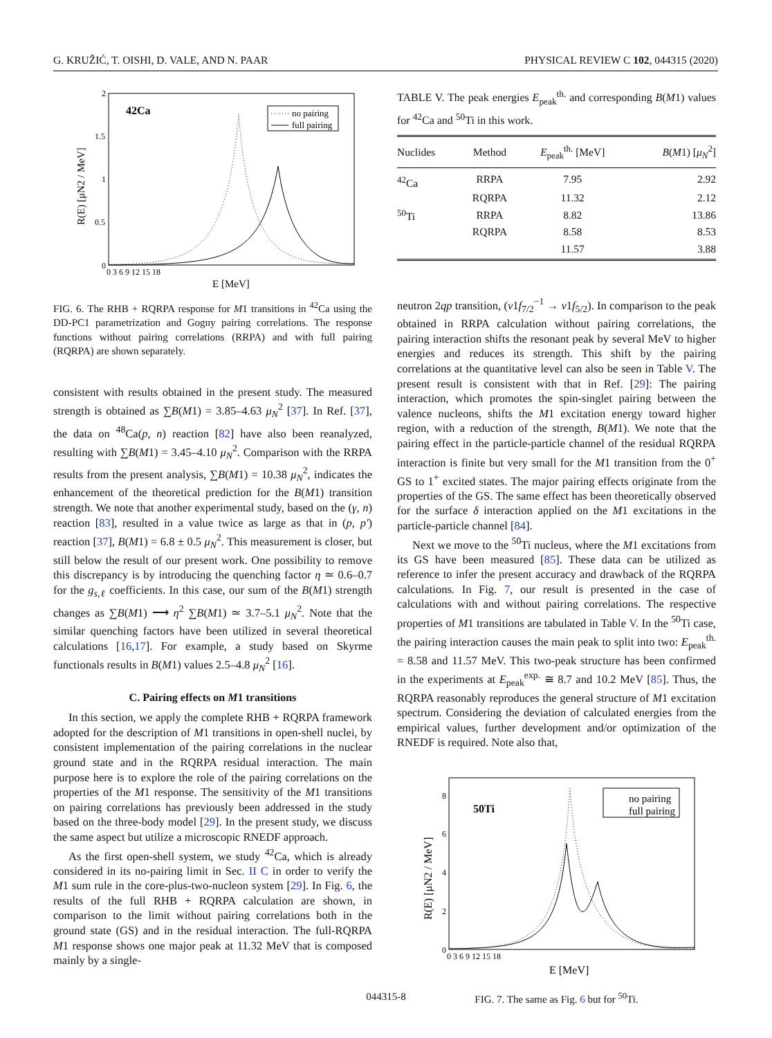G. KRUŽIĆ, T. OISHI, D. VALE, AND N. PAAR PHYSICAL REVIEW C 102, 044315 (2020)
42Ca
no pairing
full pairing
0
0.5
1
1.5
2
0 3 6 9 12 15 18
E [MeV]
R(E) [μN2 / MeV]
FIG. 6. The RHB + RQRPA response for M1 transitions in <sup>42</sup>Ca using the DD-PC1 parametrization and Gogny pairing correlations. The response functions without pairing correlations (RRPA) and with full pairing (RQRPA) are shown separately.
consistent with results obtained in the present study. The measured strength is obtained as ∑B(M1) = 3.85–4.63 μ<sub>N</sub><sup>2</sup> [37]. In Ref. [37], the data on <sup>48</sup>Ca(p, n) reaction [82] have also been reanalyzed, resulting with ∑B(M1) = 3.45–4.10 μ<sub>N</sub><sup>2</sup>. Comparison with the RRPA results from the present analysis, ∑B(M1) = 10.38 μ<sub>N</sub><sup>2</sup>, indicates the enhancement of the theoretical prediction for the B(M1) transition strength. We note that another experimental study, based on the (γ, n) reaction [83], resulted in a value twice as large as that in (p, p′) reaction [37], B(M1) = 6.8 ± 0.5 μ<sub>N</sub><sup>2</sup>. This measurement is closer, but still below the result of our present work. One possibility to remove this discrepancy is by introducing the quenching factor η ≃ 0.6–0.7 for the g<sub>s,ℓ</sub> coefficients. In this case, our sum of the B(M1) strength changes as ∑B(M1) ⟶ η<sup>2</sup> ∑B(M1) ≃ 3.7–5.1 μ<sub>N</sub><sup>2</sup>. Note that the similar quenching factors have been utilized in several theoretical calculations [16,17]. For example, a study based on Skyrme functionals results in B(M1) values 2.5–4.8 μ<sub>N</sub><sup>2</sup> [16].
C. Pairing effects on M1 transitions
In this section, we apply the complete RHB + RQRPA framework adopted for the description of M1 transitions in open-shell nuclei, by consistent implementation of the pairing correlations in the nuclear ground state and in the RQRPA residual interaction. The main purpose here is to explore the role of the pairing correlations on the properties of the M1 response. The sensitivity of the M1 transitions on pairing correlations has previously been addressed in the study based on the three-body model [29]. In the present study, we discuss the same aspect but utilize a microscopic RNEDF approach.
As the first open-shell system, we study <sup>42</sup>Ca, which is already considered in its no-pairing limit in Sec. II C in order to verify the M1 sum rule in the core-plus-two-nucleon system [29]. In Fig. 6, the results of the full RHB + RQRPA calculation are shown, in comparison to the limit without pairing correlations both in the ground state (GS) and in the residual interaction. The full-RQRPA M1 response shows one major peak at 11.32 MeV that is composed mainly by a single-
TABLE V. The peak energies E<sub>peak</sub><sup>th.</sup> and corresponding B(M1) values for <sup>42</sup>Ca and <sup>50</sup>Ti in this work.
| Nuclides | Method | E<sub>peak</sub><sup>th.</sup> [MeV] | B ( M 1) [ μ<sub>N</sub><sup>2</sup>] |
| --- | --- | --- | --- |
| <sup>42</sup>Ca | RRPA | 7.95 | 2.92 |
| | RQRPA | 11.32 | 2.12 |
| <sup>50</sup>Ti | RRPA | 8.82 | 13.86 |
| | RQRPA | 8.58 | 8.53 |
| | | 11.57 | 3.88 |
neutron 2qp transition, (ν1f<sub>7/2</sub><sup>−1</sup> → ν1f<sub>5/2</sub>). In comparison to the peak obtained in RRPA calculation without pairing correlations, the pairing interaction shifts the resonant peak by several MeV to higher energies and reduces its strength. This shift by the pairing correlations at the quantitative level can also be seen in Table V. The present result is consistent with that in Ref. [29]: The pairing interaction, which promotes the spin-singlet pairing between the valence nucleons, shifts the M1 excitation energy toward higher region, with a reduction of the strength, B(M1). We note that the pairing effect in the particle-particle channel of the residual RQRPA interaction is finite but very small for the M1 transition from the 0<sup>+</sup> GS to 1<sup>+</sup> excited states. The major pairing effects originate from the properties of the GS. The same effect has been theoretically observed for the surface δ interaction applied on the M1 excitations in the particle-particle channel [84].
Next we move to the <sup>50</sup>Ti nucleus, where the M1 excitations from its GS have been measured [85]. These data can be utilized as reference to infer the present accuracy and drawback of the RQRPA calculations. In Fig. 7, our result is presented in the case of calculations with and without pairing correlations. The respective properties of M1 transitions are tabulated in Table V. In the <sup>50</sup>Ti case, the pairing interaction causes the main peak to split into two: E<sub>peak</sub><sup>th.</sup> = 8.58 and 11.57 MeV. This two-peak structure has been confirmed in the experiments at E<sub>peak</sub><sup>exp.</sup> ≅ 8.7 and 10.2 MeV [85]. Thus, the RQRPA reasonably reproduces the general structure of M1 excitation spectrum. Considering the deviation of calculated energies from the empirical values, further development and/or optimization of the RNEDF is required. Note also that,
50Ti
no pairing
full pairing
0
2
4
6
8
0 3 6 9 12 15 18
E [MeV]
R(E) [μN2 / MeV]
FIG. 7. The same as Fig. 6 but for <sup>50</sup>Ti.
044315-8